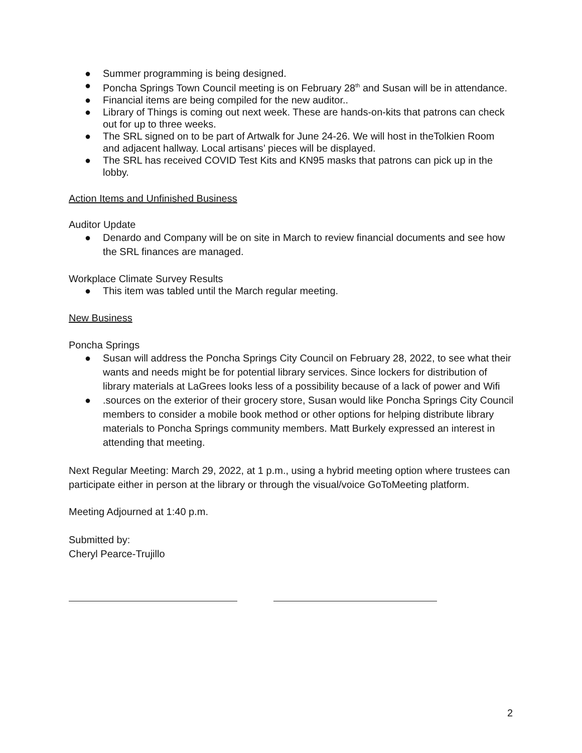● Summer programming is being designed.
● Poncha Springs Town Council meeting is on February 28<sup>th</sup> and Susan will be in attendance.
● Financial items are being compiled for the new auditor..
● Library of Things is coming out next week. These are hands-on-kits that patrons can check out for up to three weeks.
● The SRL signed on to be part of Artwalk for June 24-26. We will host in theTolkien Room and adjacent hallway. Local artisans’ pieces will be displayed.
● The SRL has received COVID Test Kits and KN95 masks that patrons can pick up in the lobby.
Action Items and Unfinished Business
Auditor Update
● Denardo and Company will be on site in March to review financial documents and see how the SRL finances are managed.
Workplace Climate Survey Results
● This item was tabled until the March regular meeting.
New Business
Poncha Springs
● Susan will address the Poncha Springs City Council on February 28, 2022, to see what their wants and needs might be for potential library services. Since lockers for distribution of library materials at LaGrees looks less of a possibility because of a lack of power and Wifi
●.sources on the exterior of their grocery store, Susan would like Poncha Springs City Council members to consider a mobile book method or other options for helping distribute library materials to Poncha Springs community members. Matt Burkely expressed an interest in attending that meeting.
Next Regular Meeting: March 29, 2022, at 1 p.m., using a hybrid meeting option where trustees can participate either in person at the library or through the visual/voice GoToMeeting platform.
Meeting Adjourned at 1:40 p.m.
Submitted by:
Cheryl Pearce-Trujillo
2